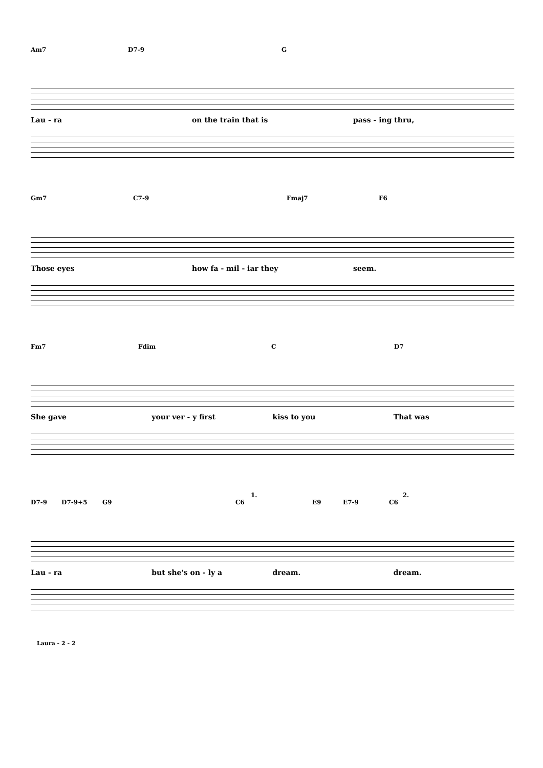Am7 D7-9 G
Lau - ra on the train that is pass - ing thru,
Gm7 C7-9 Fmaj7 F6
Those eyes how fa - mil - iar they seem.
Fm7 Fdim C D7
She gave your ver - y first kiss to you That was
1. 2.
D7-9 D7-9+5 G9 C6 E9 E7-9 C6
Lau - ra but she's on - ly a dream. dream.
Laura - 2 - 2